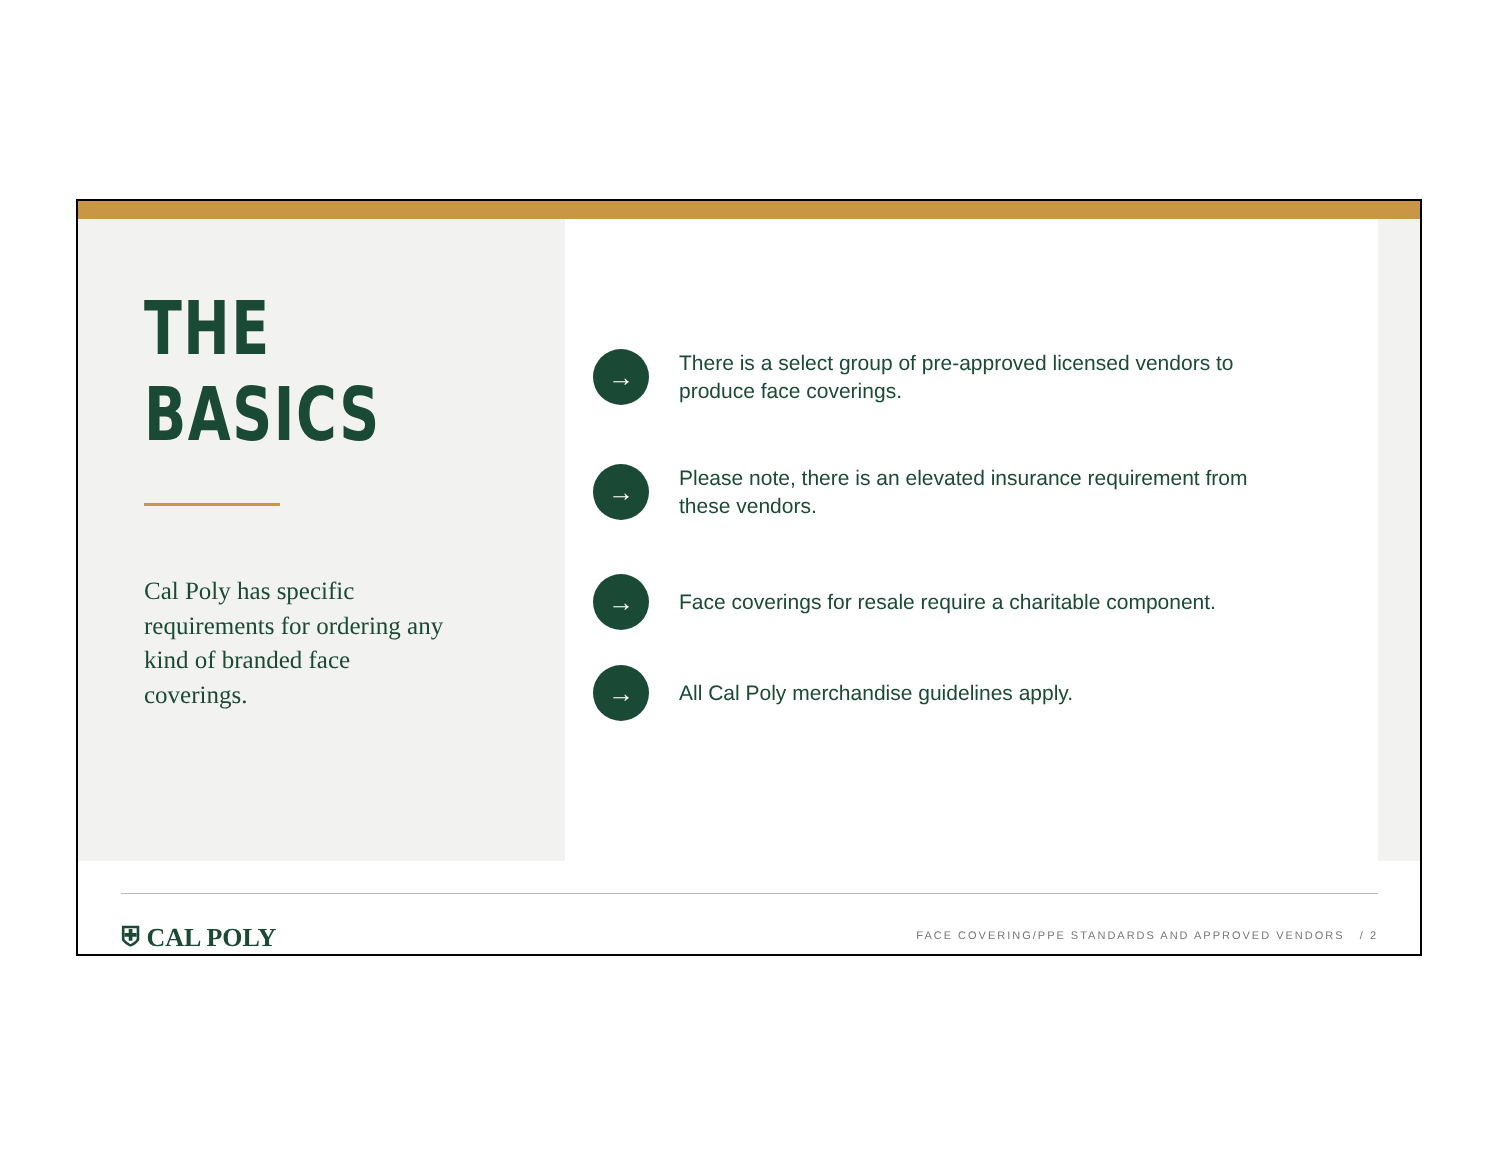THE BASICS
Cal Poly has specific requirements for ordering any kind of branded face coverings.
→
There is a select group of pre-approved licensed vendors to produce face coverings.
→
Please note, there is an elevated insurance requirement from these vendors.
→
Face coverings for resale require a charitable component.
→
All Cal Poly merchandise guidelines apply.
⛨ CAL POLY
FACE COVERING/PPE STANDARDS AND APPROVED VENDORS / 2